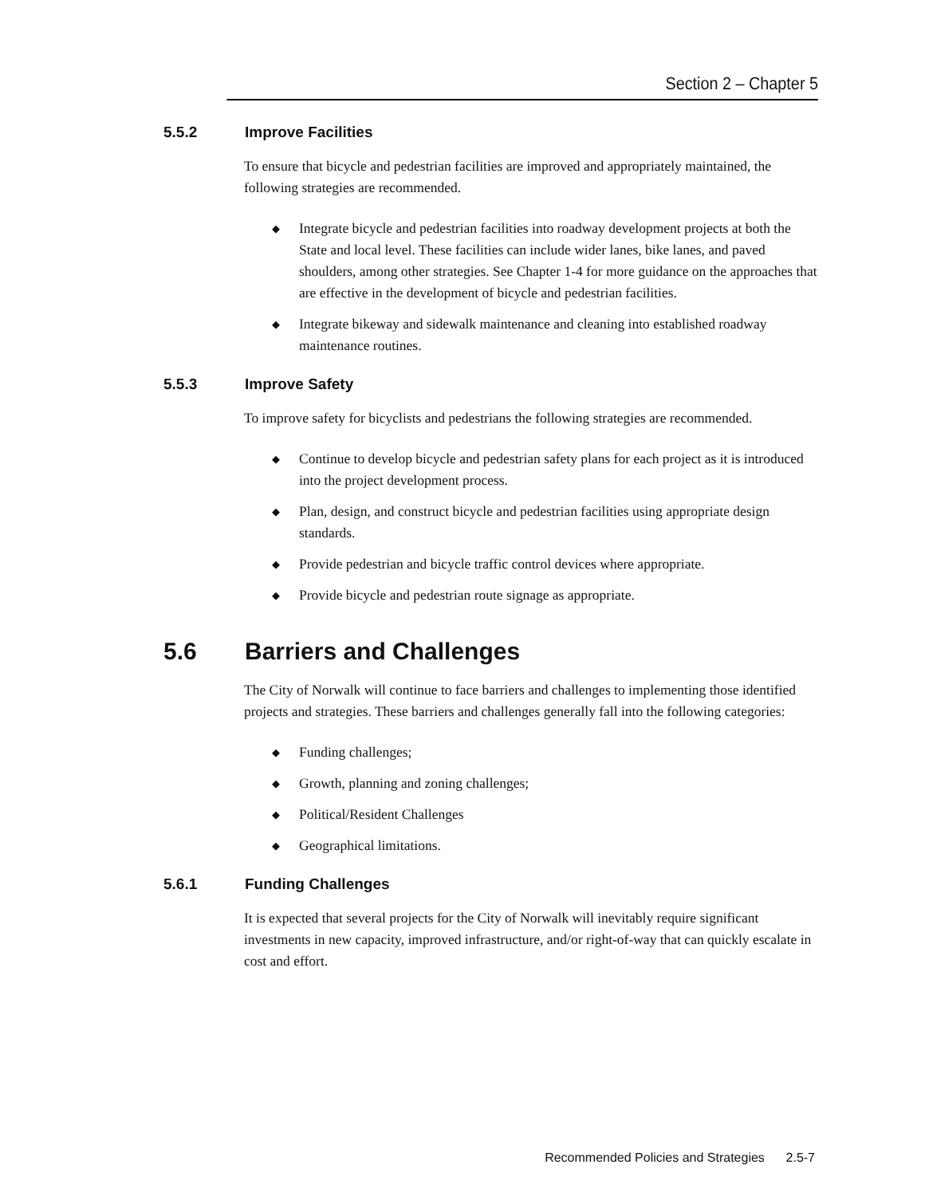Section 2 – Chapter 5
5.5.2 Improve Facilities
To ensure that bicycle and pedestrian facilities are improved and appropriately maintained, the following strategies are recommended.
◆ Integrate bicycle and pedestrian facilities into roadway development projects at both the State and local level. These facilities can include wider lanes, bike lanes, and paved shoulders, among other strategies. See Chapter 1-4 for more guidance on the approaches that are effective in the development of bicycle and pedestrian facilities.
◆ Integrate bikeway and sidewalk maintenance and cleaning into established roadway maintenance routines.
5.5.3 Improve Safety
To improve safety for bicyclists and pedestrians the following strategies are recommended.
◆ Continue to develop bicycle and pedestrian safety plans for each project as it is introduced into the project development process.
◆ Plan, design, and construct bicycle and pedestrian facilities using appropriate design standards.
◆ Provide pedestrian and bicycle traffic control devices where appropriate.
◆ Provide bicycle and pedestrian route signage as appropriate.
5.6 Barriers and Challenges
The City of Norwalk will continue to face barriers and challenges to implementing those identified projects and strategies. These barriers and challenges generally fall into the following categories:
◆ Funding challenges;
◆ Growth, planning and zoning challenges;
◆ Political/Resident Challenges
◆ Geographical limitations.
5.6.1 Funding Challenges
It is expected that several projects for the City of Norwalk will inevitably require significant investments in new capacity, improved infrastructure, and/or right-of-way that can quickly escalate in cost and effort.
Recommended Policies and Strategies 2.5-7